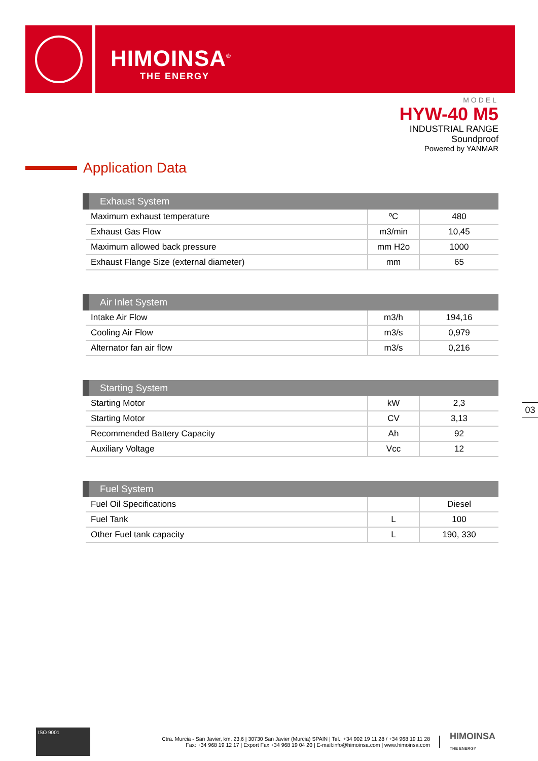HIMOINSA<sup>®</sup>
THE ENERGY
MODEL
HYW-40 M5
INDUSTRIAL RANGE
Soundproof
Powered by YANMAR
Application Data
| Exhaust System | | |
| --- | --- | --- |
| Maximum exhaust temperature | ºC | 480 |
| Exhaust Gas Flow | m3/min | 10,45 |
| Maximum allowed back pressure | mm H2o | 1000 |
| Exhaust Flange Size (external diameter) | mm | 65 |
| Air Inlet System | | |
| --- | --- | --- |
| Intake Air Flow | m3/h | 194,16 |
| Cooling Air Flow | m3/s | 0,979 |
| Alternator fan air flow | m3/s | 0,216 |
| Starting System | | |
| --- | --- | --- |
| Starting Motor | kW | 2,3 |
| Starting Motor | CV | 3,13 |
| Recommended Battery Capacity | Ah | 92 |
| Auxiliary Voltage | Vcc | 12 |
| Fuel System | | |
| --- | --- | --- |
| Fuel Oil Specifications | | Diesel |
| Fuel Tank | L | 100 |
| Other Fuel tank capacity | L | 190, 330 |
03
ISO 9001
Ctra. Murcia - San Javier, km. 23,6 | 30730 San Javier (Murcia) SPAIN | Tel.: +34 902 19 11 28 / +34 968 19 11 28
Fax: +34 968 19 12 17 | Export Fax +34 968 19 04 20 | E-mail:info@himoinsa.com | www.himoinsa.com
HIMOINSA
THE ENERGY